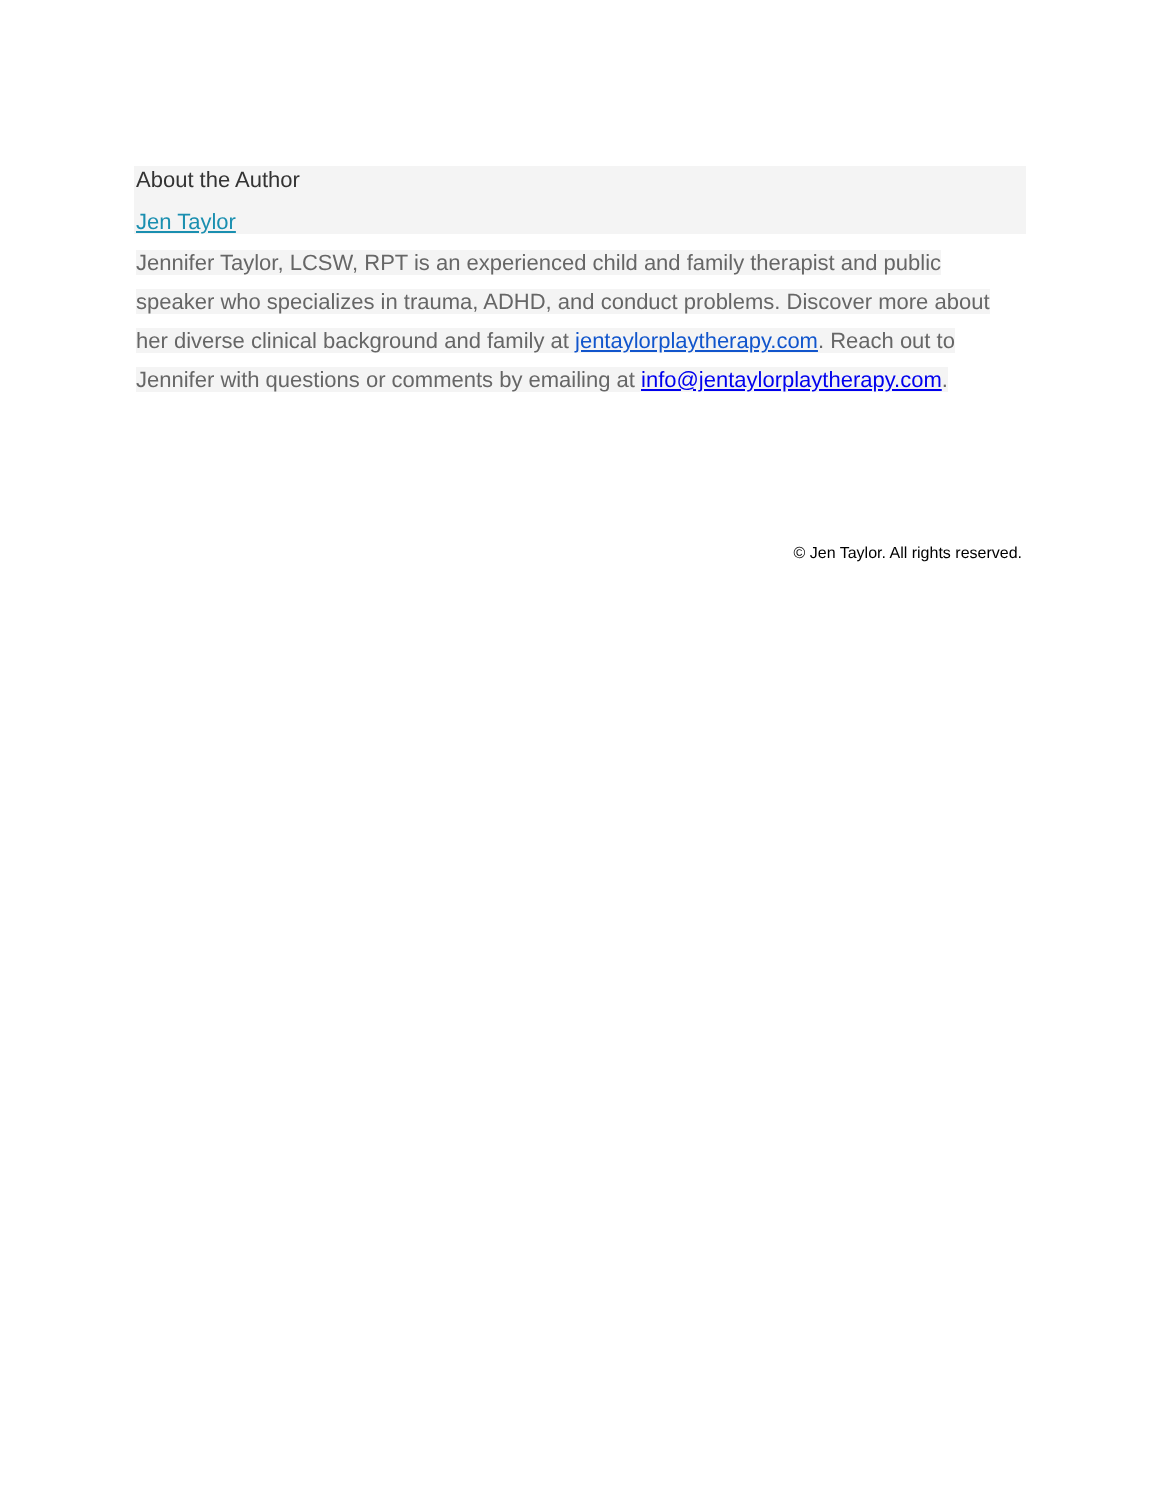About the Author
Jen Taylor
Jennifer Taylor, LCSW, RPT is an experienced child and family therapist and public speaker who specializes in trauma, ADHD, and conduct problems. Discover more about her diverse clinical background and family at jentaylorplaytherapy.com. Reach out to Jennifer with questions or comments by emailing at info@jentaylorplaytherapy.com.
© Jen Taylor. All rights reserved.